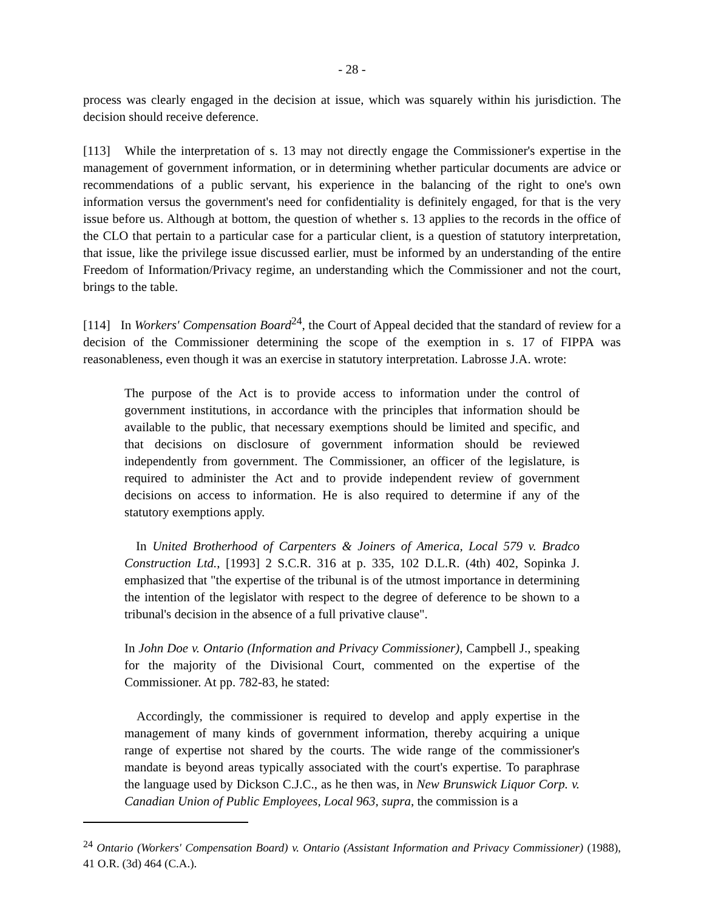- 28 -
process was clearly engaged in the decision at issue, which was squarely within his jurisdiction. The decision should receive deference.
[113] While the interpretation of s. 13 may not directly engage the Commissioner's expertise in the management of government information, or in determining whether particular documents are advice or recommendations of a public servant, his experience in the balancing of the right to one's own information versus the government's need for confidentiality is definitely engaged, for that is the very issue before us. Although at bottom, the question of whether s. 13 applies to the records in the office of the CLO that pertain to a particular case for a particular client, is a question of statutory interpretation, that issue, like the privilege issue discussed earlier, must be informed by an understanding of the entire Freedom of Information/Privacy regime, an understanding which the Commissioner and not the court, brings to the table.
[114] In Workers' Compensation Board<sup>24</sup>, the Court of Appeal decided that the standard of review for a decision of the Commissioner determining the scope of the exemption in s. 17 of FIPPA was reasonableness, even though it was an exercise in statutory interpretation. Labrosse J.A. wrote:
The purpose of the Act is to provide access to information under the control of government institutions, in accordance with the principles that information should be available to the public, that necessary exemptions should be limited and specific, and that decisions on disclosure of government information should be reviewed independently from government. The Commissioner, an officer of the legislature, is required to administer the Act and to provide independent review of government decisions on access to information. He is also required to determine if any of the statutory exemptions apply.
In United Brotherhood of Carpenters & Joiners of America, Local 579 v. Bradco Construction Ltd., [1993] 2 S.C.R. 316 at p. 335, 102 D.L.R. (4th) 402, Sopinka J. emphasized that "the expertise of the tribunal is of the utmost importance in determining the intention of the legislator with respect to the degree of deference to be shown to a tribunal's decision in the absence of a full privative clause".
In John Doe v. Ontario (Information and Privacy Commissioner), Campbell J., speaking for the majority of the Divisional Court, commented on the expertise of the Commissioner. At pp. 782-83, he stated:
Accordingly, the commissioner is required to develop and apply expertise in the management of many kinds of government information, thereby acquiring a unique range of expertise not shared by the courts. The wide range of the commissioner's mandate is beyond areas typically associated with the court's expertise. To paraphrase the language used by Dickson C.J.C., as he then was, in New Brunswick Liquor Corp. v. Canadian Union of Public Employees, Local 963, supra, the commission is a
<sup>24</sup> Ontario (Workers' Compensation Board) v. Ontario (Assistant Information and Privacy Commissioner) (1988), 41 O.R. (3d) 464 (C.A.).